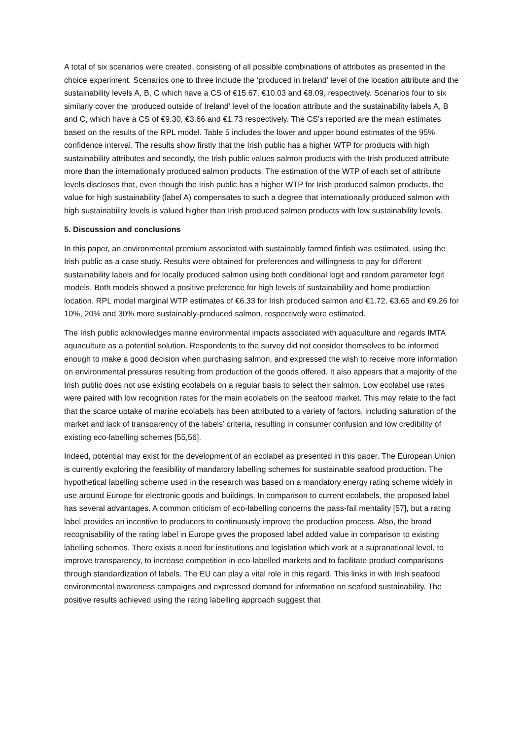A total of six scenarios were created, consisting of all possible combinations of attributes as presented in the choice experiment. Scenarios one to three include the ‘produced in Ireland’ level of the location attribute and the sustainability levels A, B, C which have a CS of €15.67, €10.03 and €8.09, respectively. Scenarios four to six similarly cover the ‘produced outside of Ireland’ level of the location attribute and the sustainability labels A, B and C, which have a CS of €9.30, €3.66 and €1.73 respectively. The CS's reported are the mean estimates based on the results of the RPL model. Table 5 includes the lower and upper bound estimates of the 95% confidence interval. The results show firstly that the Irish public has a higher WTP for products with high sustainability attributes and secondly, the Irish public values salmon products with the Irish produced attribute more than the internationally produced salmon products. The estimation of the WTP of each set of attribute levels discloses that, even though the Irish public has a higher WTP for Irish produced salmon products, the value for high sustainability (label A) compensates to such a degree that internationally produced salmon with high sustainability levels is valued higher than Irish produced salmon products with low sustainability levels.
5. Discussion and conclusions
In this paper, an environmental premium associated with sustainably farmed finfish was estimated, using the Irish public as a case study. Results were obtained for preferences and willingness to pay for different sustainability labels and for locally produced salmon using both conditional logit and random parameter logit models. Both models showed a positive preference for high levels of sustainability and home production location. RPL model marginal WTP estimates of €6.33 for Irish produced salmon and €1.72, €3.65 and €9.26 for 10%, 20% and 30% more sustainably-produced salmon, respectively were estimated.
The Irish public acknowledges marine environmental impacts associated with aquaculture and regards IMTA aquaculture as a potential solution. Respondents to the survey did not consider themselves to be informed enough to make a good decision when purchasing salmon, and expressed the wish to receive more information on environmental pressures resulting from production of the goods offered. It also appears that a majority of the Irish public does not use existing ecolabels on a regular basis to select their salmon. Low ecolabel use rates were paired with low recognition rates for the main ecolabels on the seafood market. This may relate to the fact that the scarce uptake of marine ecolabels has been attributed to a variety of factors, including saturation of the market and lack of transparency of the labels’ criteria, resulting in consumer confusion and low credibility of existing eco-labelling schemes [55,56].
Indeed, potential may exist for the development of an ecolabel as presented in this paper. The European Union is currently exploring the feasibility of mandatory labelling schemes for sustainable seafood production. The hypothetical labelling scheme used in the research was based on a mandatory energy rating scheme widely in use around Europe for electronic goods and buildings. In comparison to current ecolabels, the proposed label has several advantages. A common criticism of eco-labelling concerns the pass-fail mentality [57], but a rating label provides an incentive to producers to continuously improve the production process. Also, the broad recognisability of the rating label in Europe gives the proposed label added value in comparison to existing labelling schemes. There exists a need for institutions and legislation which work at a supranational level, to improve transparency, to increase competition in eco-labelled markets and to facilitate product comparisons through standardization of labels. The EU can play a vital role in this regard. This links in with Irish seafood environmental awareness campaigns and expressed demand for information on seafood sustainability. The positive results achieved using the rating labelling approach suggest that